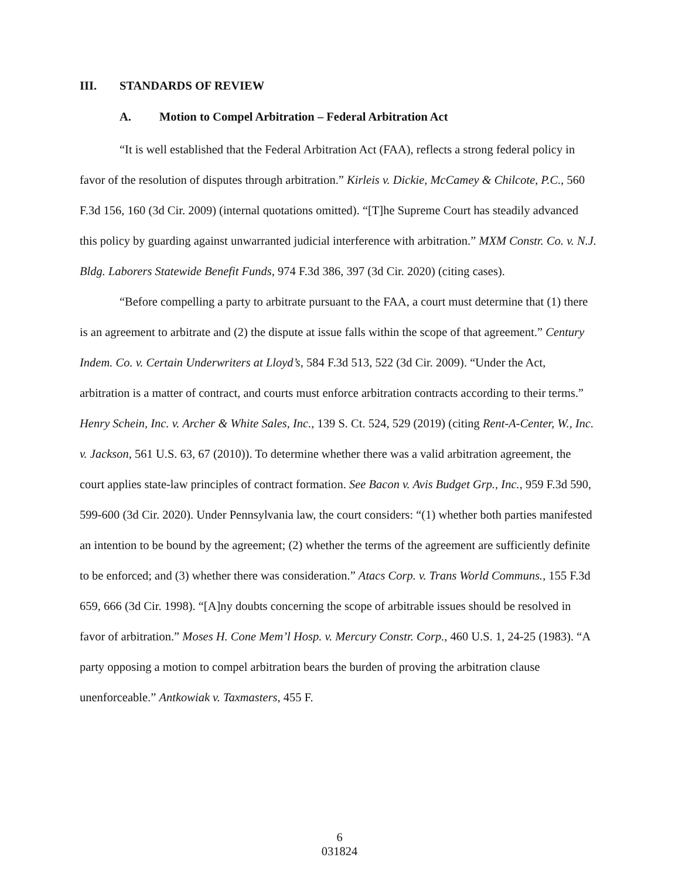III. STANDARDS OF REVIEW
A. Motion to Compel Arbitration – Federal Arbitration Act
“It is well established that the Federal Arbitration Act (FAA), reflects a strong federal policy in favor of the resolution of disputes through arbitration.” Kirleis v. Dickie, McCamey & Chilcote, P.C., 560 F.3d 156, 160 (3d Cir. 2009) (internal quotations omitted). “[T]he Supreme Court has steadily advanced this policy by guarding against unwarranted judicial interference with arbitration.” MXM Constr. Co. v. N.J. Bldg. Laborers Statewide Benefit Funds, 974 F.3d 386, 397 (3d Cir. 2020) (citing cases).
“Before compelling a party to arbitrate pursuant to the FAA, a court must determine that (1) there is an agreement to arbitrate and (2) the dispute at issue falls within the scope of that agreement.” Century Indem. Co. v. Certain Underwriters at Lloyd’s, 584 F.3d 513, 522 (3d Cir. 2009). “Under the Act, arbitration is a matter of contract, and courts must enforce arbitration contracts according to their terms.” Henry Schein, Inc. v. Archer & White Sales, Inc., 139 S. Ct. 524, 529 (2019) (citing Rent-A-Center, W., Inc. v. Jackson, 561 U.S. 63, 67 (2010)). To determine whether there was a valid arbitration agreement, the court applies state-law principles of contract formation. See Bacon v. Avis Budget Grp., Inc., 959 F.3d 590, 599-600 (3d Cir. 2020). Under Pennsylvania law, the court considers: “(1) whether both parties manifested an intention to be bound by the agreement; (2) whether the terms of the agreement are sufficiently definite to be enforced; and (3) whether there was consideration.” Atacs Corp. v. Trans World Communs., 155 F.3d 659, 666 (3d Cir. 1998). “[A]ny doubts concerning the scope of arbitrable issues should be resolved in favor of arbitration.” Moses H. Cone Mem’l Hosp. v. Mercury Constr. Corp., 460 U.S. 1, 24-25 (1983). “A party opposing a motion to compel arbitration bears the burden of proving the arbitration clause unenforceable.” Antkowiak v. Taxmasters, 455 F.
6
031824